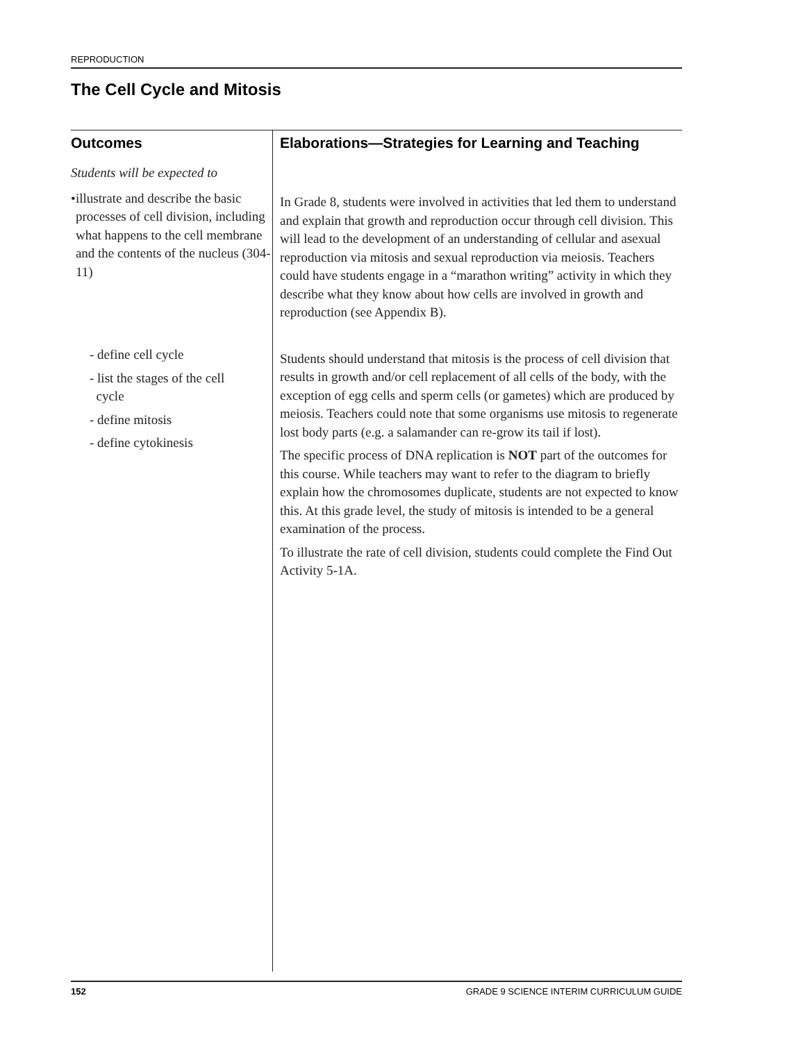REPRODUCTION
The Cell Cycle and Mitosis
Outcomes
Students will be expected to
• illustrate and describe the basic processes of cell division, including what happens to the cell membrane and the contents of the nucleus (304-11)
- define cell cycle
- list the stages of the cell
cycle
- define mitosis
- define cytokinesis
Elaborations—Strategies for Learning and Teaching
In Grade 8, students were involved in activities that led them to understand and explain that growth and reproduction occur through cell division. This will lead to the development of an understanding of cellular and asexual reproduction via mitosis and sexual reproduction via meiosis. Teachers could have students engage in a “marathon writing” activity in which they describe what they know about how cells are involved in growth and reproduction (see Appendix B).
Students should understand that mitosis is the process of cell division that results in growth and/or cell replacement of all cells of the body, with the exception of egg cells and sperm cells (or gametes) which are produced by meiosis. Teachers could note that some organisms use mitosis to regenerate lost body parts (e.g. a salamander can re-grow its tail if lost).
The specific process of DNA replication is NOT part of the outcomes for this course. While teachers may want to refer to the diagram to briefly explain how the chromosomes duplicate, students are not expected to know this. At this grade level, the study of mitosis is intended to be a general examination of the process.
To illustrate the rate of cell division, students could complete the Find Out Activity 5-1A.
152 GRADE 9 SCIENCE INTERIM CURRICULUM GUIDE